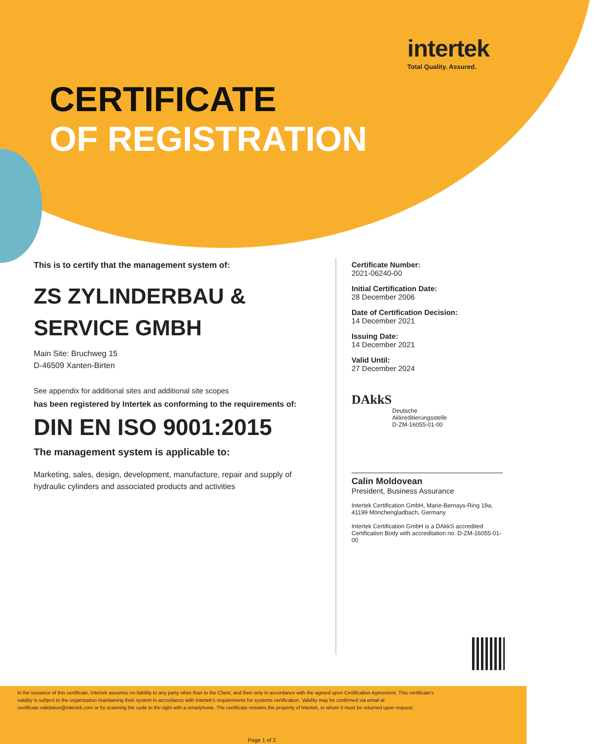intertek
Total Quality. Assured.
CERTIFICATE
OF REGISTRATION
This is to certify that the management system of:
ZS ZYLINDERBAU &
SERVICE GMBH
Main Site: Bruchweg 15
D-46509 Xanten-Birten
See appendix for additional sites and additional site scopes
has been registered by Intertek as conforming to the requirements of:
DIN EN ISO 9001:2015
The management system is applicable to:
Marketing, sales, design, development, manufacture, repair and supply of hydraulic cylinders and associated products and activities
Certificate Number:
2021-06240-00
Initial Certification Date:
28 December 2006
Date of Certification Decision:
14 December 2021
Issuing Date:
14 December 2021
Valid Until:
27 December 2024
DAkkS
Deutsche
Akkreditierungsstelle
D-ZM-16055-01-00
Calin Moldovean
President, Business Assurance
Intertek Certification GmbH, Marie-Bernays-Ring 19a, 41199 Mönchengladbach, Germany
Intertek Certification GmbH is a DAkkS accredited Certification Body with accreditation no. D-ZM-16055-01-00
In the issuance of this certificate, Intertek assumes no liability to any party other than to the Client, and then only in accordance with the agreed upon Certification Agreement. This certificate’s validity is subject to the organization maintaining their system in accordance with Intertek’s requirements for systems certification. Validity may be confirmed via email at certificate.validation@intertek.com or by scanning the code to the right with a smartphone. The certificate remains the property of Intertek, to whom it must be returned upon request.
Page 1 of 2